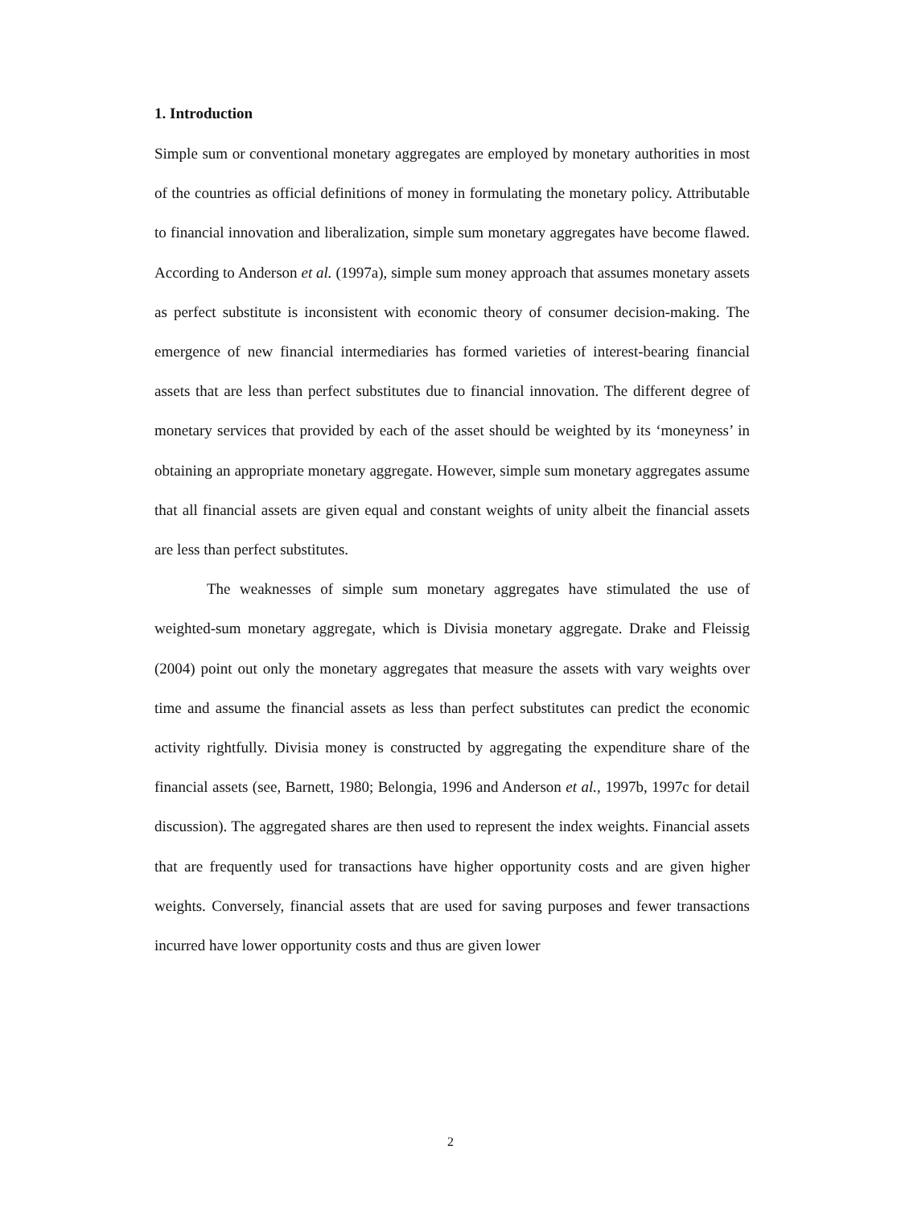1. Introduction
Simple sum or conventional monetary aggregates are employed by monetary authorities in most of the countries as official definitions of money in formulating the monetary policy. Attributable to financial innovation and liberalization, simple sum monetary aggregates have become flawed. According to Anderson et al. (1997a), simple sum money approach that assumes monetary assets as perfect substitute is inconsistent with economic theory of consumer decision-making. The emergence of new financial intermediaries has formed varieties of interest-bearing financial assets that are less than perfect substitutes due to financial innovation. The different degree of monetary services that provided by each of the asset should be weighted by its ‘moneyness’ in obtaining an appropriate monetary aggregate. However, simple sum monetary aggregates assume that all financial assets are given equal and constant weights of unity albeit the financial assets are less than perfect substitutes.
The weaknesses of simple sum monetary aggregates have stimulated the use of weighted-sum monetary aggregate, which is Divisia monetary aggregate. Drake and Fleissig (2004) point out only the monetary aggregates that measure the assets with vary weights over time and assume the financial assets as less than perfect substitutes can predict the economic activity rightfully. Divisia money is constructed by aggregating the expenditure share of the financial assets (see, Barnett, 1980; Belongia, 1996 and Anderson et al., 1997b, 1997c for detail discussion). The aggregated shares are then used to represent the index weights. Financial assets that are frequently used for transactions have higher opportunity costs and are given higher weights. Conversely, financial assets that are used for saving purposes and fewer transactions incurred have lower opportunity costs and thus are given lower
2